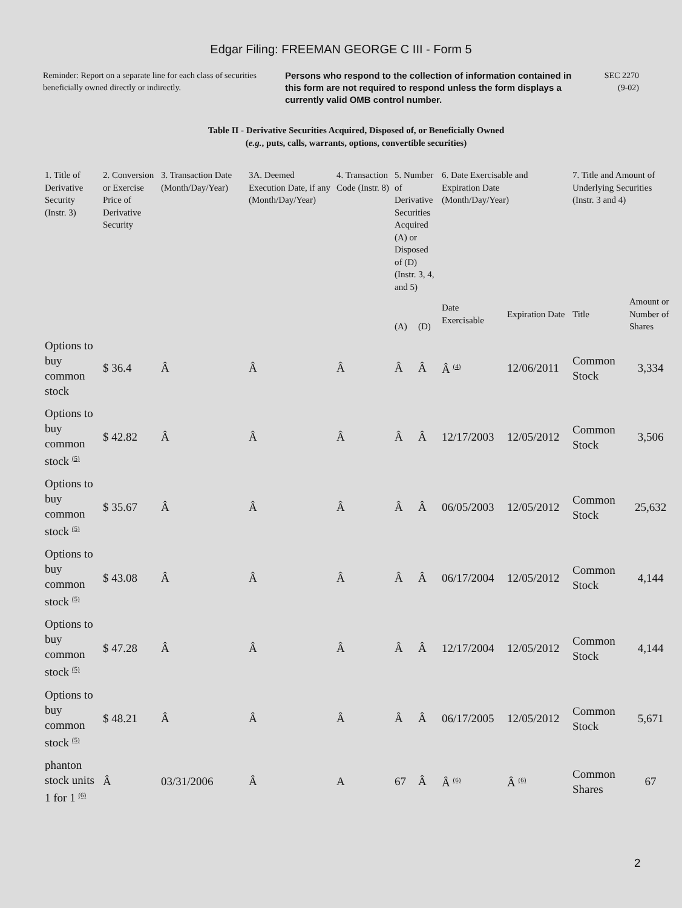Edgar Filing: FREEMAN GEORGE C III - Form 5
Reminder: Report on a separate line for each class of securities beneficially owned directly or indirectly.
Persons who respond to the collection of information contained in this form are not required to respond unless the form displays a currently valid OMB control number.
SEC 2270
(9-02)
Table II - Derivative Securities Acquired, Disposed of, or Beneficially Owned
(e.g., puts, calls, warrants, options, convertible securities)
| 1. Title of Derivative Security (Instr. 3) | 2. Conversion or Exercise Price of Derivative Security | 3. Transaction Date (Month/Day/Year) | 3A. Deemed Execution Date, if any (Month/Day/Year) | 4. Transaction Code (Instr. 8) | 5. Number of Derivative Securities Acquired (A) or Disposed of (D) (Instr. 3, 4, and 5) | | 6. Date Exercisable and Expiration Date (Month/Day/Year) | | 7. Title and Amount of Underlying Securities (Instr. 3 and 4) | |
| --- | --- | --- | --- | --- | --- | --- | --- | --- | --- | --- |
| | | | | | (A) | (D) | Date Exercisable | Expiration Date | Title | Amount or Number of Shares |
| Options to buy common stock | $ 36.4 | Â | Â | Â | Â | Â | Â <sup>(4)</sup> | 12/06/2011 | Common Stock | 3,334 |
| Options to buy common stock <sup>(5)</sup> | $ 42.82 | Â | Â | Â | Â | Â | 12/17/2003 | 12/05/2012 | Common Stock | 3,506 |
| Options to buy common stock <sup>(5)</sup> | $ 35.67 | Â | Â | Â | Â | Â | 06/05/2003 | 12/05/2012 | Common Stock | 25,632 |
| Options to buy common stock <sup>(5)</sup> | $ 43.08 | Â | Â | Â | Â | Â | 06/17/2004 | 12/05/2012 | Common Stock | 4,144 |
| Options to buy common stock <sup>(5)</sup> | $ 47.28 | Â | Â | Â | Â | Â | 12/17/2004 | 12/05/2012 | Common Stock | 4,144 |
| Options to buy common stock <sup>(5)</sup> | $ 48.21 | Â | Â | Â | Â | Â | 06/17/2005 | 12/05/2012 | Common Stock | 5,671 |
| phanton stock units 1 for 1 <sup>(6)</sup> | Â | 03/31/2006 | Â | A | 67 | Â | Â <sup>(6)</sup> | Â <sup>(6)</sup> | Common Shares | 67 |
2